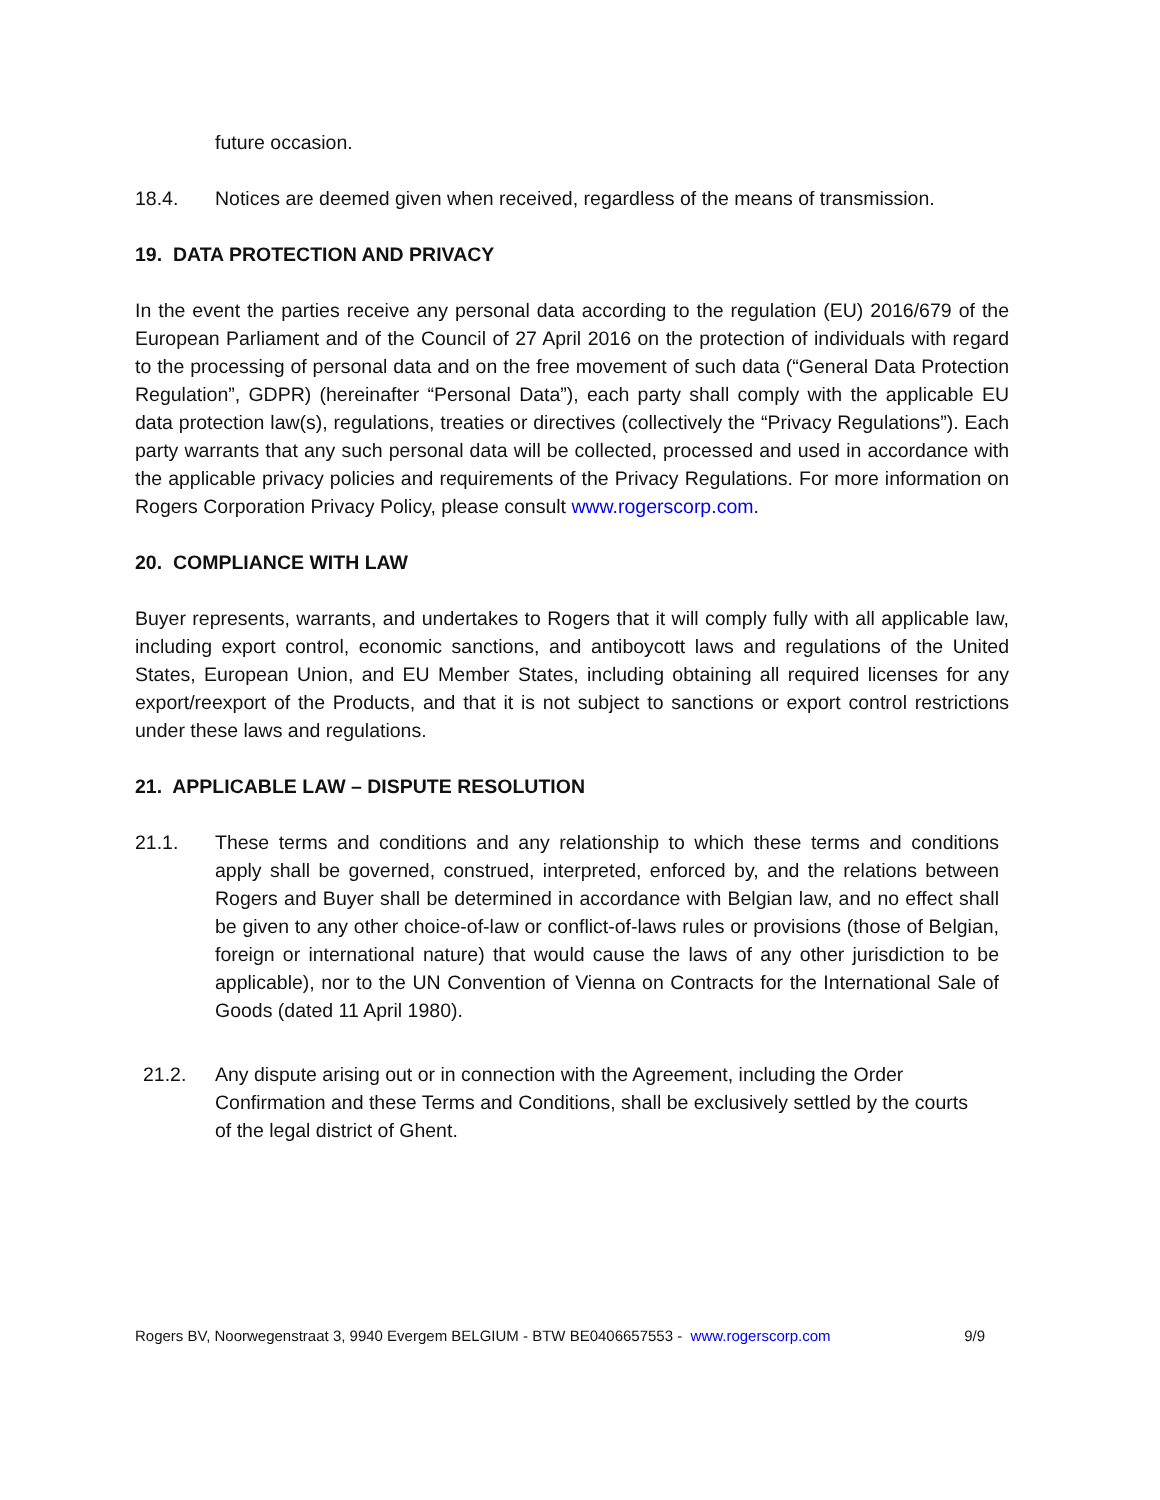future occasion.
18.4. Notices are deemed given when received, regardless of the means of transmission.
19. DATA PROTECTION AND PRIVACY
In the event the parties receive any personal data according to the regulation (EU) 2016/679 of the European Parliament and of the Council of 27 April 2016 on the protection of individuals with regard to the processing of personal data and on the free movement of such data (“General Data Protection Regulation”, GDPR) (hereinafter “Personal Data”), each party shall comply with the applicable EU data protection law(s), regulations, treaties or directives (collectively the “Privacy Regulations”). Each party warrants that any such personal data will be collected, processed and used in accordance with the applicable privacy policies and requirements of the Privacy Regulations. For more information on Rogers Corporation Privacy Policy, please consult www.rogerscorp.com.
20. COMPLIANCE WITH LAW
Buyer represents, warrants, and undertakes to Rogers that it will comply fully with all applicable law, including export control, economic sanctions, and antiboycott laws and regulations of the United States, European Union, and EU Member States, including obtaining all required licenses for any export/reexport of the Products, and that it is not subject to sanctions or export control restrictions under these laws and regulations.
21. APPLICABLE LAW – DISPUTE RESOLUTION
21.1. These terms and conditions and any relationship to which these terms and conditions apply shall be governed, construed, interpreted, enforced by, and the relations between Rogers and Buyer shall be determined in accordance with Belgian law, and no effect shall be given to any other choice-of-law or conflict-of-laws rules or provisions (those of Belgian, foreign or international nature) that would cause the laws of any other jurisdiction to be applicable), nor to the UN Convention of Vienna on Contracts for the International Sale of Goods (dated 11 April 1980).
21.2. Any dispute arising out or in connection with the Agreement, including the Order Confirmation and these Terms and Conditions, shall be exclusively settled by the courts of the legal district of Ghent.
Rogers BV, Noorwegenstraat 3, 9940 Evergem BELGIUM - BTW BE0406657553 - www.rogerscorp.com 9/9